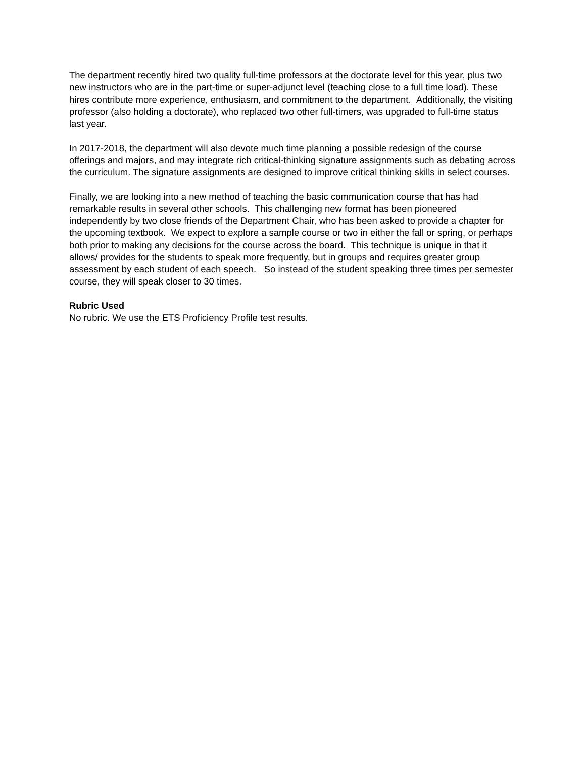The department recently hired two quality full-time professors at the doctorate level for this year, plus two new instructors who are in the part-time or super-adjunct level (teaching close to a full time load). These hires contribute more experience, enthusiasm, and commitment to the department. Additionally, the visiting professor (also holding a doctorate), who replaced two other full-timers, was upgraded to full-time status last year.
In 2017-2018, the department will also devote much time planning a possible redesign of the course offerings and majors, and may integrate rich critical-thinking signature assignments such as debating across the curriculum. The signature assignments are designed to improve critical thinking skills in select courses.
Finally, we are looking into a new method of teaching the basic communication course that has had remarkable results in several other schools. This challenging new format has been pioneered independently by two close friends of the Department Chair, who has been asked to provide a chapter for the upcoming textbook. We expect to explore a sample course or two in either the fall or spring, or perhaps both prior to making any decisions for the course across the board. This technique is unique in that it allows/ provides for the students to speak more frequently, but in groups and requires greater group assessment by each student of each speech. So instead of the student speaking three times per semester course, they will speak closer to 30 times.
Rubric Used
No rubric. We use the ETS Proficiency Profile test results.